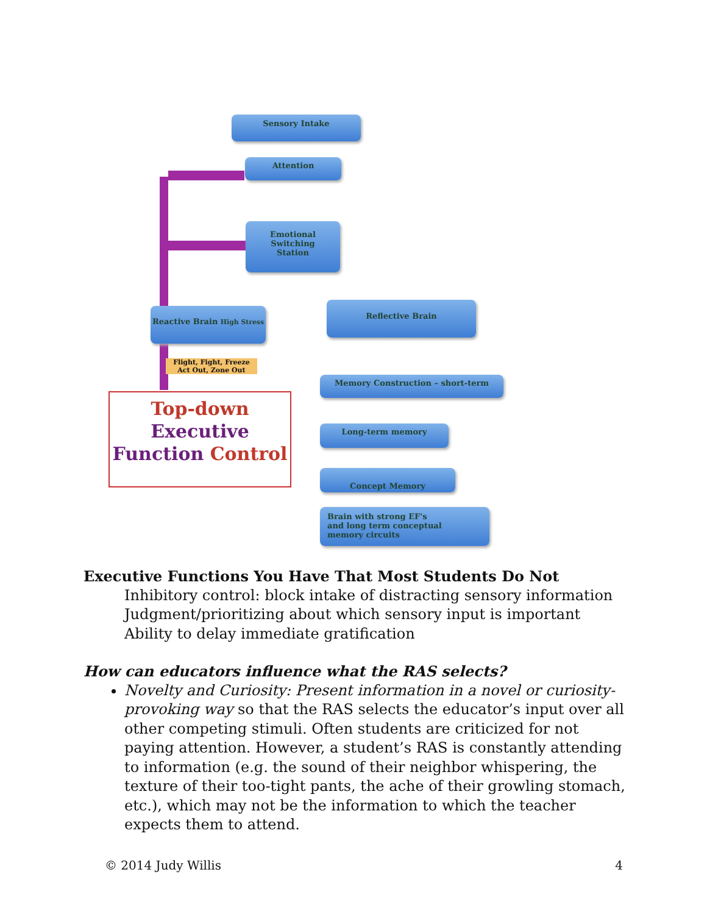Sensory Intake
Attention
Emotional
Switching
Station
Reactive Brain High Stress
Reflective Brain
Flight, Fight, Freeze
Act Out, Zone Out
Memory Construction – short-term
Long-term memory
Concept Memory
Brain with strong EF's
and long term conceptual
memory circuits
Top-down
Executive
Function Control
Executive Functions You Have That Most Students Do Not
Inhibitory control: block intake of distracting sensory information
Judgment/prioritizing about which sensory input is important
Ability to delay immediate gratification
How can educators influence what the RAS selects?
Novelty and Curiosity: Present information in a novel or curiosity-provoking way so that the RAS selects the educator’s input over all other competing stimuli. Often students are criticized for not paying attention. However, a student’s RAS is constantly attending to information (e.g. the sound of their neighbor whispering, the texture of their too-tight pants, the ache of their growling stomach, etc.), which may not be the information to which the teacher expects them to attend.
© 2014 Judy Willis 4